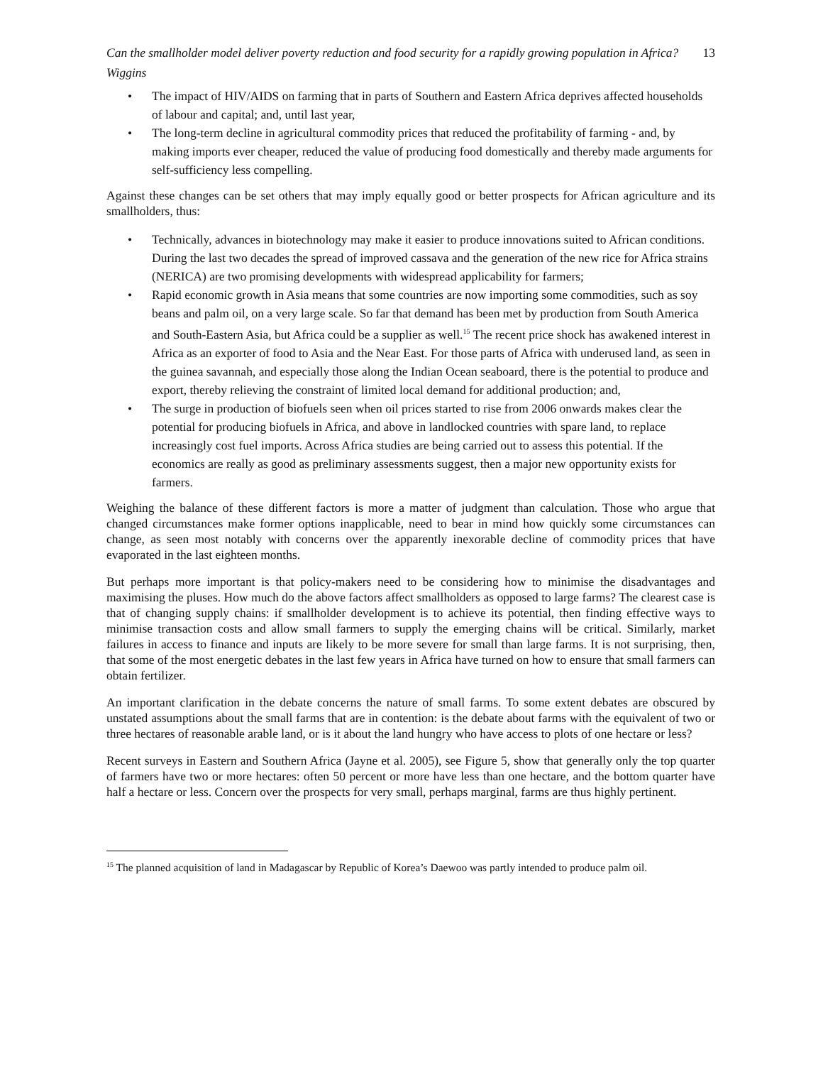Can the smallholder model deliver poverty reduction and food security for a rapidly growing population in Africa?
Wiggins 13
The impact of HIV/AIDS on farming that in parts of Southern and Eastern Africa deprives affected households of labour and capital; and, until last year,
The long-term decline in agricultural commodity prices that reduced the profitability of farming - and, by making imports ever cheaper, reduced the value of producing food domestically and thereby made arguments for self-sufficiency less compelling.
Against these changes can be set others that may imply equally good or better prospects for African agriculture and its smallholders, thus:
Technically, advances in biotechnology may make it easier to produce innovations suited to African conditions. During the last two decades the spread of improved cassava and the generation of the new rice for Africa strains (NERICA) are two promising developments with widespread applicability for farmers;
Rapid economic growth in Asia means that some countries are now importing some commodities, such as soy beans and palm oil, on a very large scale. So far that demand has been met by production from South America and South-Eastern Asia, but Africa could be a supplier as well.<sup>15</sup> The recent price shock has awakened interest in Africa as an exporter of food to Asia and the Near East. For those parts of Africa with underused land, as seen in the guinea savannah, and especially those along the Indian Ocean seaboard, there is the potential to produce and export, thereby relieving the constraint of limited local demand for additional production; and,
The surge in production of biofuels seen when oil prices started to rise from 2006 onwards makes clear the potential for producing biofuels in Africa, and above in landlocked countries with spare land, to replace increasingly cost fuel imports. Across Africa studies are being carried out to assess this potential. If the economics are really as good as preliminary assessments suggest, then a major new opportunity exists for farmers.
Weighing the balance of these different factors is more a matter of judgment than calculation. Those who argue that changed circumstances make former options inapplicable, need to bear in mind how quickly some circumstances can change, as seen most notably with concerns over the apparently inexorable decline of commodity prices that have evaporated in the last eighteen months.
But perhaps more important is that policy-makers need to be considering how to minimise the disadvantages and maximising the pluses. How much do the above factors affect smallholders as opposed to large farms? The clearest case is that of changing supply chains: if smallholder development is to achieve its potential, then finding effective ways to minimise transaction costs and allow small farmers to supply the emerging chains will be critical. Similarly, market failures in access to finance and inputs are likely to be more severe for small than large farms. It is not surprising, then, that some of the most energetic debates in the last few years in Africa have turned on how to ensure that small farmers can obtain fertilizer.
An important clarification in the debate concerns the nature of small farms. To some extent debates are obscured by unstated assumptions about the small farms that are in contention: is the debate about farms with the equivalent of two or three hectares of reasonable arable land, or is it about the land hungry who have access to plots of one hectare or less?
Recent surveys in Eastern and Southern Africa (Jayne et al. 2005), see Figure 5, show that generally only the top quarter of farmers have two or more hectares: often 50 percent or more have less than one hectare, and the bottom quarter have half a hectare or less. Concern over the prospects for very small, perhaps marginal, farms are thus highly pertinent.
<sup>15</sup> The planned acquisition of land in Madagascar by Republic of Korea’s Daewoo was partly intended to produce palm oil.